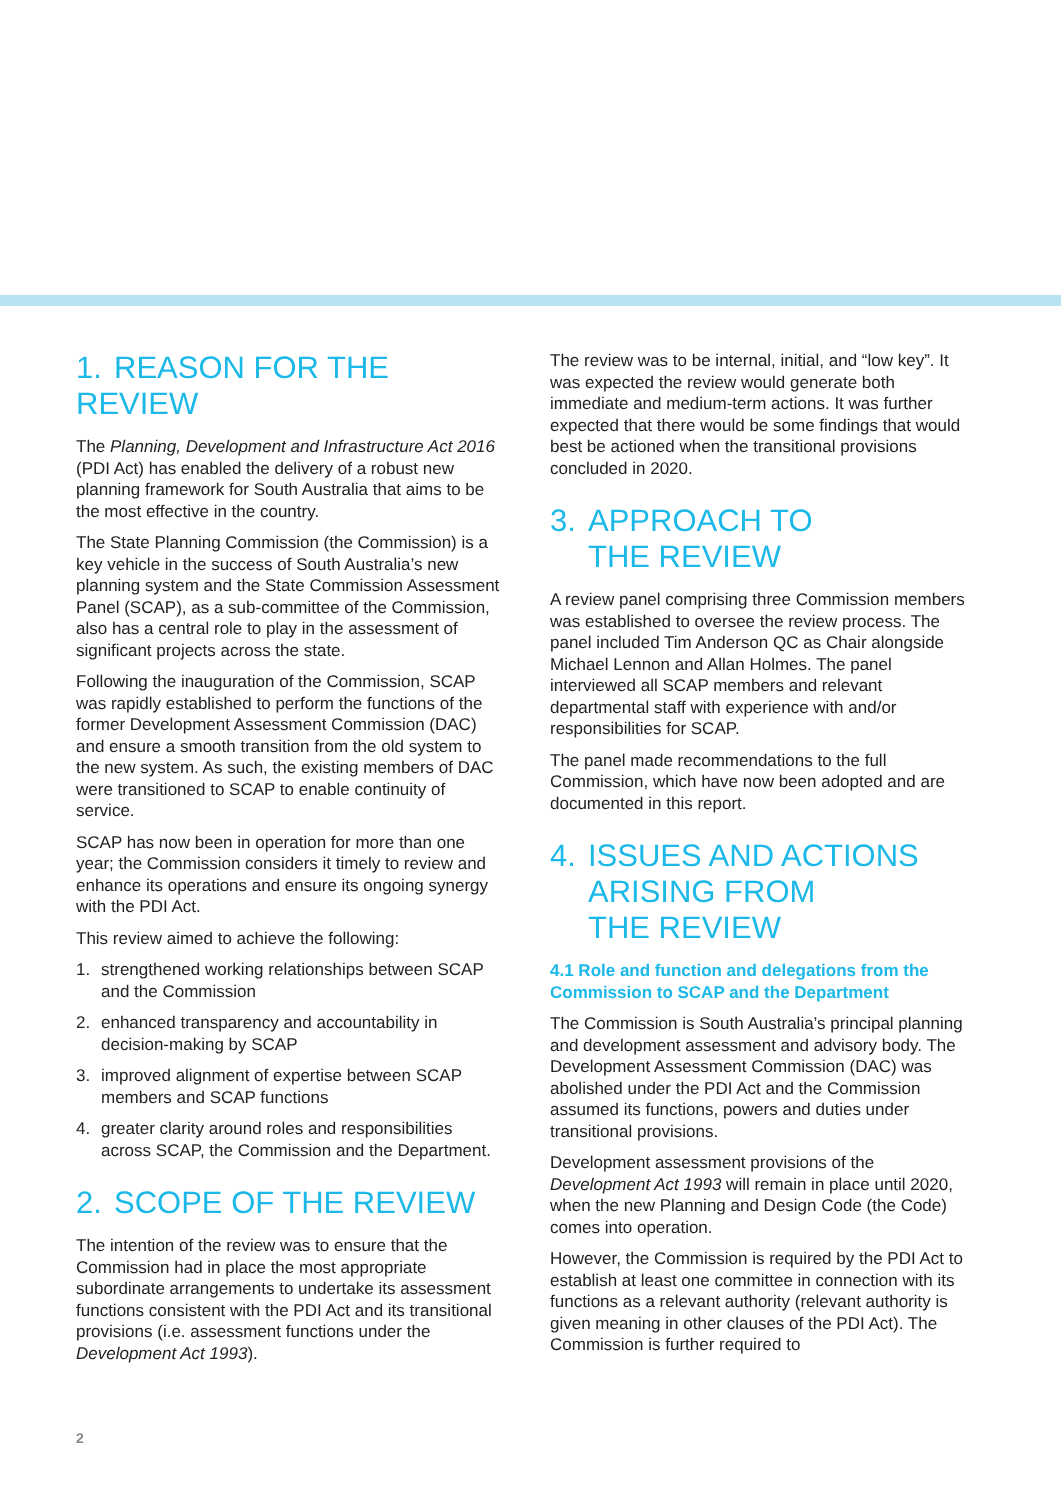1. REASON FOR THE REVIEW
The Planning, Development and Infrastructure Act 2016 (PDI Act) has enabled the delivery of a robust new planning framework for South Australia that aims to be the most effective in the country.
The State Planning Commission (the Commission) is a key vehicle in the success of South Australia’s new planning system and the State Commission Assessment Panel (SCAP), as a sub-committee of the Commission, also has a central role to play in the assessment of significant projects across the state.
Following the inauguration of the Commission, SCAP was rapidly established to perform the functions of the former Development Assessment Commission (DAC) and ensure a smooth transition from the old system to the new system. As such, the existing members of DAC were transitioned to SCAP to enable continuity of service.
SCAP has now been in operation for more than one year; the Commission considers it timely to review and enhance its operations and ensure its ongoing synergy with the PDI Act.
This review aimed to achieve the following:
1. strengthened working relationships between SCAP and the Commission
2. enhanced transparency and accountability in decision-making by SCAP
3. improved alignment of expertise between SCAP members and SCAP functions
4. greater clarity around roles and responsibilities across SCAP, the Commission and the Department.
2. SCOPE OF THE REVIEW
The intention of the review was to ensure that the Commission had in place the most appropriate subordinate arrangements to undertake its assessment functions consistent with the PDI Act and its transitional provisions (i.e. assessment functions under the Development Act 1993).
The review was to be internal, initial, and “low key”. It was expected the review would generate both immediate and medium-term actions. It was further expected that there would be some findings that would best be actioned when the transitional provisions concluded in 2020.
3. APPROACH TO
THE REVIEW
A review panel comprising three Commission members was established to oversee the review process. The panel included Tim Anderson QC as Chair alongside Michael Lennon and Allan Holmes. The panel interviewed all SCAP members and relevant departmental staff with experience with and/or responsibilities for SCAP.
The panel made recommendations to the full Commission, which have now been adopted and are documented in this report.
4. ISSUES AND ACTIONS
ARISING FROM
THE REVIEW
4.1 Role and function and delegations from the Commission to SCAP and the Department
The Commission is South Australia’s principal planning and development assessment and advisory body. The Development Assessment Commission (DAC) was abolished under the PDI Act and the Commission assumed its functions, powers and duties under transitional provisions.
Development assessment provisions of the Development Act 1993 will remain in place until 2020, when the new Planning and Design Code (the Code) comes into operation.
However, the Commission is required by the PDI Act to establish at least one committee in connection with its functions as a relevant authority (relevant authority is given meaning in other clauses of the PDI Act). The Commission is further required to
2